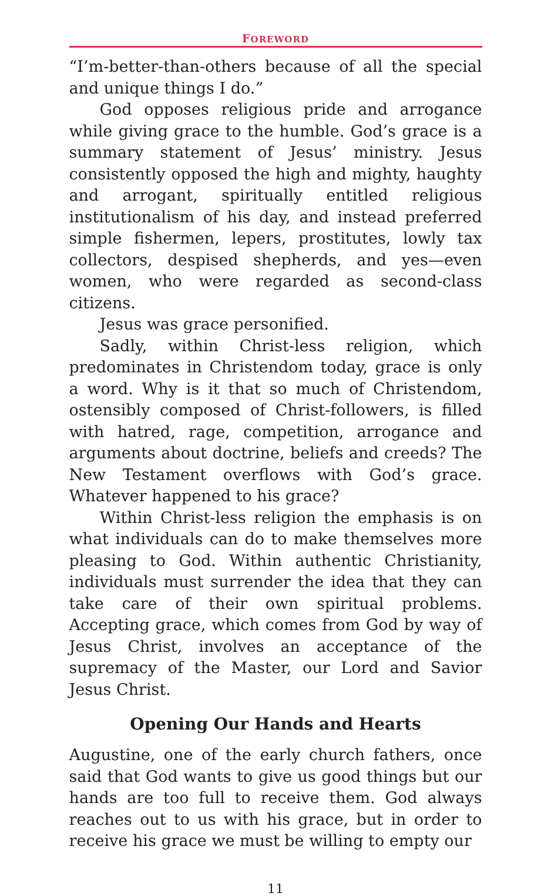FOREWORD
“I’m-better-than-others because of all the special and unique things I do.”
God opposes religious pride and arrogance while giving grace to the humble. God’s grace is a summary statement of Jesus’ ministry. Jesus consistently opposed the high and mighty, haughty and arrogant, spiritually entitled religious institutionalism of his day, and instead preferred simple fishermen, lepers, prostitutes, lowly tax collectors, despised shepherds, and yes—even women, who were regarded as second-class citizens.
Jesus was grace personified.
Sadly, within Christ-less religion, which predominates in Christendom today, grace is only a word. Why is it that so much of Christendom, ostensibly composed of Christ-followers, is filled with hatred, rage, competition, arrogance and arguments about doctrine, beliefs and creeds? The New Testament overflows with God’s grace. Whatever happened to his grace?
Within Christ-less religion the emphasis is on what individuals can do to make themselves more pleasing to God. Within authentic Christianity, individuals must surrender the idea that they can take care of their own spiritual problems. Accepting grace, which comes from God by way of Jesus Christ, involves an acceptance of the supremacy of the Master, our Lord and Savior Jesus Christ.
Opening Our Hands and Hearts
Augustine, one of the early church fathers, once said that God wants to give us good things but our hands are too full to receive them. God always reaches out to us with his grace, but in order to receive his grace we must be willing to empty our
11